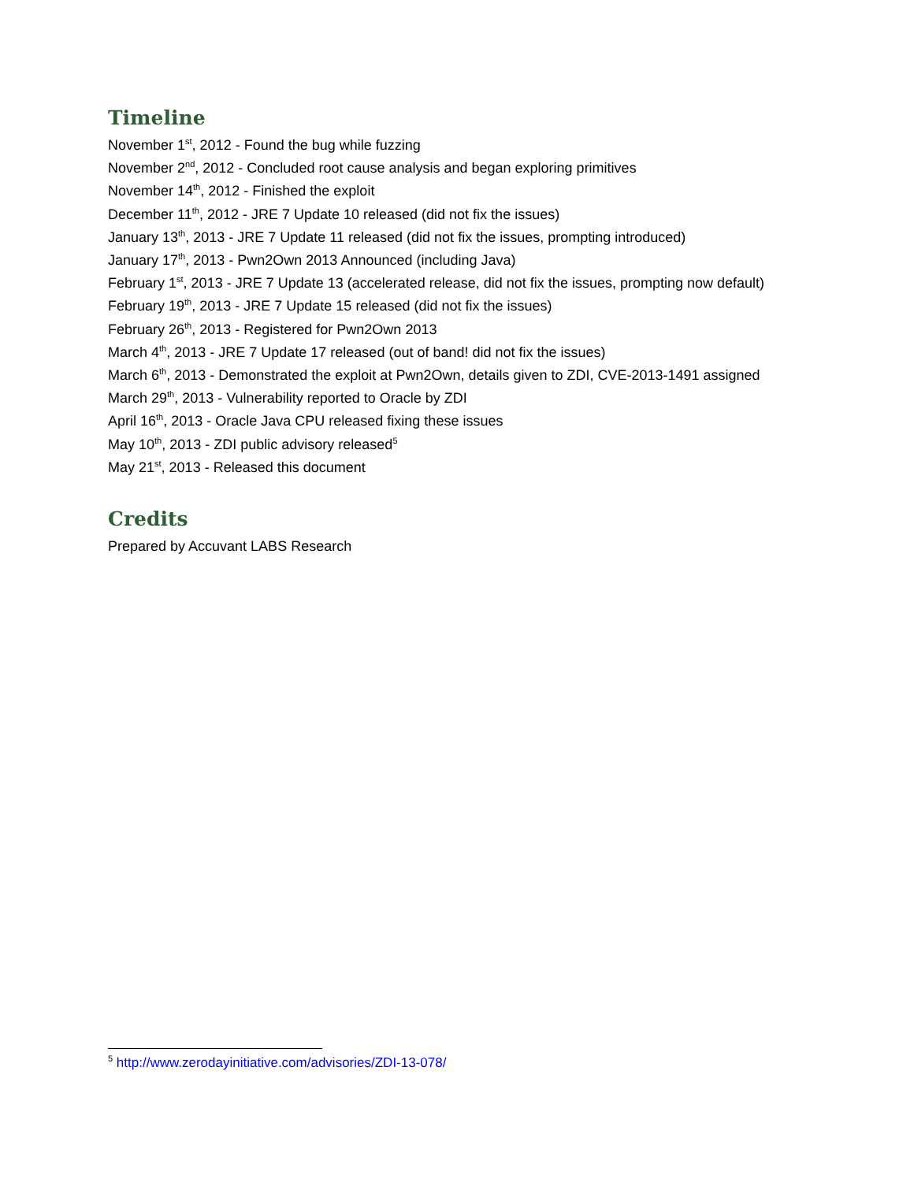Timeline
November 1<sup>st</sup>, 2012 - Found the bug while fuzzing
November 2<sup>nd</sup>, 2012 - Concluded root cause analysis and began exploring primitives
November 14<sup>th</sup>, 2012 - Finished the exploit
December 11<sup>th</sup>, 2012 - JRE 7 Update 10 released (did not fix the issues)
January 13<sup>th</sup>, 2013 - JRE 7 Update 11 released (did not fix the issues, prompting introduced)
January 17<sup>th</sup>, 2013 - Pwn2Own 2013 Announced (including Java)
February 1<sup>st</sup>, 2013 - JRE 7 Update 13 (accelerated release, did not fix the issues, prompting now default)
February 19<sup>th</sup>, 2013 - JRE 7 Update 15 released (did not fix the issues)
February 26<sup>th</sup>, 2013 - Registered for Pwn2Own 2013
March 4<sup>th</sup>, 2013 - JRE 7 Update 17 released (out of band! did not fix the issues)
March 6<sup>th</sup>, 2013 - Demonstrated the exploit at Pwn2Own, details given to ZDI, CVE-2013-1491 assigned
March 29<sup>th</sup>, 2013 - Vulnerability reported to Oracle by ZDI
April 16<sup>th</sup>, 2013 - Oracle Java CPU released fixing these issues
May 10<sup>th</sup>, 2013 - ZDI public advisory released<sup>5</sup>
May 21<sup>st</sup>, 2013 - Released this document
Credits
Prepared by Accuvant LABS Research
<sup>5</sup> http://www.zerodayinitiative.com/advisories/ZDI-13-078/